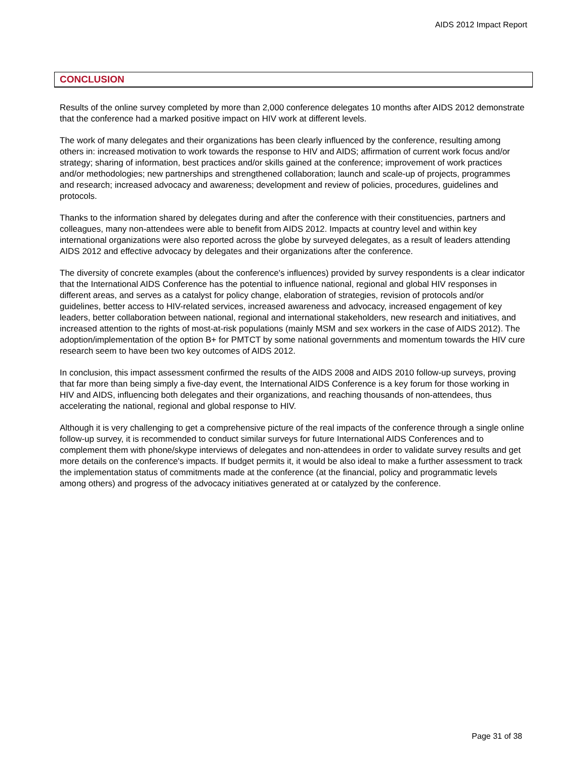AIDS 2012 Impact Report
CONCLUSION
Results of the online survey completed by more than 2,000 conference delegates 10 months after AIDS 2012 demonstrate that the conference had a marked positive impact on HIV work at different levels.
The work of many delegates and their organizations has been clearly influenced by the conference, resulting among others in: increased motivation to work towards the response to HIV and AIDS; affirmation of current work focus and/or strategy; sharing of information, best practices and/or skills gained at the conference; improvement of work practices and/or methodologies; new partnerships and strengthened collaboration; launch and scale-up of projects, programmes and research; increased advocacy and awareness; development and review of policies, procedures, guidelines and protocols.
Thanks to the information shared by delegates during and after the conference with their constituencies, partners and colleagues, many non-attendees were able to benefit from AIDS 2012. Impacts at country level and within key international organizations were also reported across the globe by surveyed delegates, as a result of leaders attending AIDS 2012 and effective advocacy by delegates and their organizations after the conference.
The diversity of concrete examples (about the conference's influences) provided by survey respondents is a clear indicator that the International AIDS Conference has the potential to influence national, regional and global HIV responses in different areas, and serves as a catalyst for policy change, elaboration of strategies, revision of protocols and/or guidelines, better access to HIV-related services, increased awareness and advocacy, increased engagement of key leaders, better collaboration between national, regional and international stakeholders, new research and initiatives, and increased attention to the rights of most-at-risk populations (mainly MSM and sex workers in the case of AIDS 2012). The adoption/implementation of the option B+ for PMTCT by some national governments and momentum towards the HIV cure research seem to have been two key outcomes of AIDS 2012.
In conclusion, this impact assessment confirmed the results of the AIDS 2008 and AIDS 2010 follow-up surveys, proving that far more than being simply a five-day event, the International AIDS Conference is a key forum for those working in HIV and AIDS, influencing both delegates and their organizations, and reaching thousands of non-attendees, thus accelerating the national, regional and global response to HIV.
Although it is very challenging to get a comprehensive picture of the real impacts of the conference through a single online follow-up survey, it is recommended to conduct similar surveys for future International AIDS Conferences and to complement them with phone/skype interviews of delegates and non-attendees in order to validate survey results and get more details on the conference's impacts. If budget permits it, it would be also ideal to make a further assessment to track the implementation status of commitments made at the conference (at the financial, policy and programmatic levels among others) and progress of the advocacy initiatives generated at or catalyzed by the conference.
Page 31 of 38